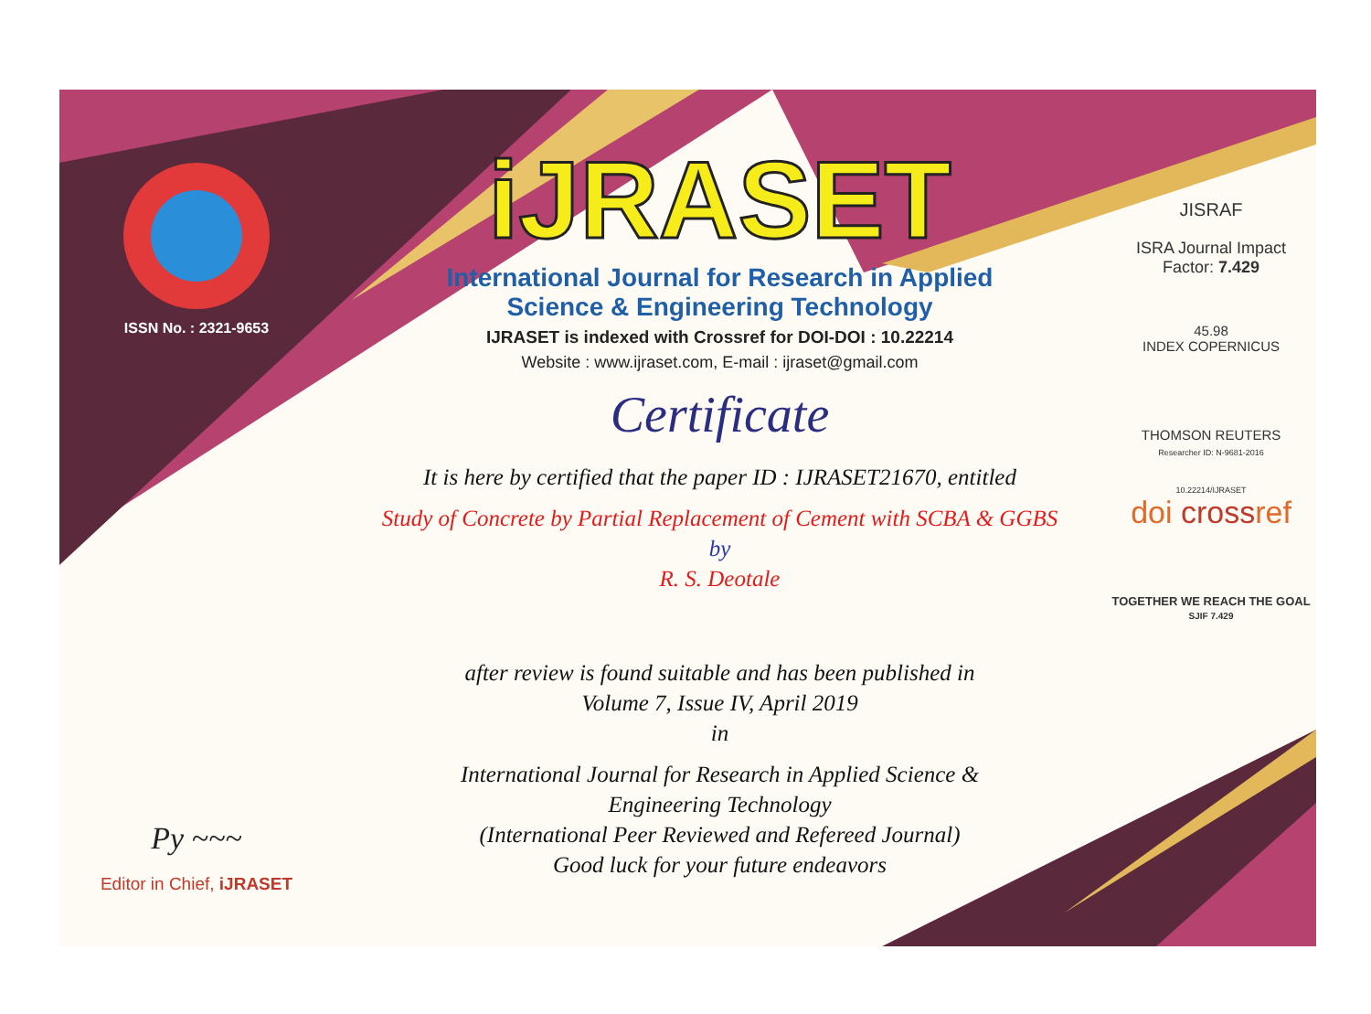ISSN No. : 2321-9653
Py ~~~
Editor in Chief, iJRASET
iJRASET
International Journal for Research in Applied
Science & Engineering Technology
IJRASET is indexed with Crossref for DOI-DOI : 10.22214
Website : www.ijraset.com, E-mail : ijraset@gmail.com
Certificate
It is here by certified that the paper ID : IJRASET21670, entitled
Study of Concrete by Partial Replacement of Cement with SCBA & GGBS
by
R. S. Deotale
after review is found suitable and has been published in
Volume 7, Issue IV, April 2019
in
International Journal for Research in Applied Science &
Engineering Technology
(International Peer Reviewed and Refereed Journal)
Good luck for your future endeavors
JISRAF
ISRA Journal Impact
Factor: 7.429
45.98
INDEX COPERNICUS
THOMSON REUTERS
Researcher ID: N-9681-2016
10.22214/IJRASET
doi crossref
TOGETHER WE REACH THE GOAL
SJIF 7.429